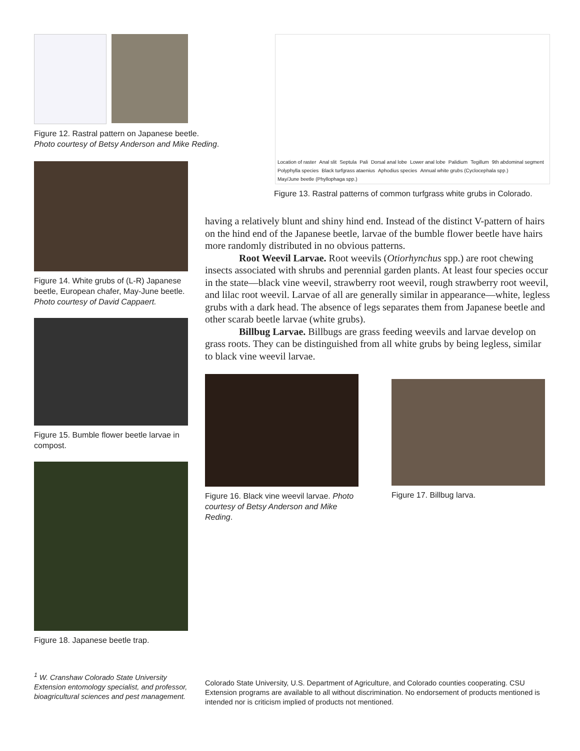Figure 12. Rastral pattern on Japanese beetle.
Photo courtesy of Betsy Anderson and Mike Reding.
Figure 14. White grubs of (L-R) Japanese beetle, European chafer, May-June beetle. Photo courtesy of David Cappaert.
Figure 15. Bumble flower beetle larvae in compost.
Figure 18. Japanese beetle trap.
<sup>1</sup> W. Cranshaw Colorado State University Extension entomology specialist, and professor, bioagricultural sciences and pest management.
Location of raster Anal slit Septula Pali Dorsal anal lobe Lower anal lobe Palidium Tegillum 9th abdominal segment Polyphylla species Black turfgrass ataenius Aphodius species Annual white grubs (Cyclocephala spp.) May/June beetle (Phyllophaga spp.)
Figure 13. Rastral patterns of common turfgrass white grubs in Colorado.
having a relatively blunt and shiny hind end. Instead of the distinct V-pattern of hairs on the hind end of the Japanese beetle, larvae of the bumble flower beetle have hairs more randomly distributed in no obvious patterns.
Root Weevil Larvae. Root weevils (Otiorhynchus spp.) are root chewing insects associated with shrubs and perennial garden plants. At least four species occur in the state—black vine weevil, strawberry root weevil, rough strawberry root weevil, and lilac root weevil. Larvae of all are generally similar in appearance—white, legless grubs with a dark head. The absence of legs separates them from Japanese beetle and other scarab beetle larvae (white grubs).
Billbug Larvae. Billbugs are grass feeding weevils and larvae develop on grass roots. They can be distinguished from all white grubs by being legless, similar to black vine weevil larvae.
Figure 16. Black vine weevil larvae. Photo courtesy of Betsy Anderson and Mike Reding.
Figure 17. Billbug larva.
Colorado State University, U.S. Department of Agriculture, and Colorado counties cooperating. CSU Extension programs are available to all without discrimination. No endorsement of products mentioned is intended nor is criticism implied of products not mentioned.